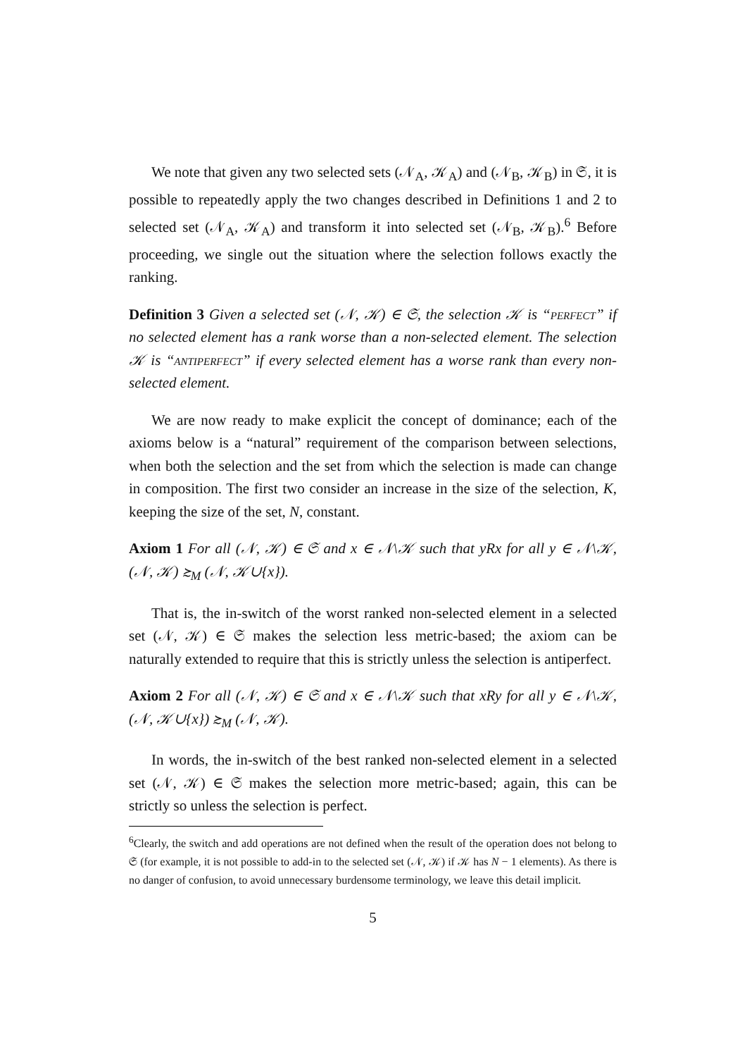We note that given any two selected sets (𝒩<sub>A</sub>, 𝒦<sub>A</sub>) and (𝒩<sub>B</sub>, 𝒦<sub>B</sub>) in 𝔖, it is possible to repeatedly apply the two changes described in Definitions 1 and 2 to selected set (𝒩<sub>A</sub>, 𝒦<sub>A</sub>) and transform it into selected set (𝒩<sub>B</sub>, 𝒦<sub>B</sub>).<sup>6</sup> Before proceeding, we single out the situation where the selection follows exactly the ranking.
Definition 3 Given a selected set (𝒩, 𝒦) ∈ 𝔖, the selection 𝒦 is “perfect” if no selected element has a rank worse than a non-selected element. The selection 𝒦 is “antiperfect” if every selected element has a worse rank than every non-selected element.
We are now ready to make explicit the concept of dominance; each of the axioms below is a “natural” requirement of the comparison between selections, when both the selection and the set from which the selection is made can change in composition. The first two consider an increase in the size of the selection, K, keeping the size of the set, N, constant.
Axiom 1 For all (𝒩, 𝒦) ∈ 𝔖 and x ∈ 𝒩\𝒦 such that yRx for all y ∈ 𝒩\𝒦, (𝒩, 𝒦) ≿<sub>M</sub> (𝒩, 𝒦∪{x}).
That is, the in-switch of the worst ranked non-selected element in a selected set (𝒩, 𝒦) ∈ 𝔖 makes the selection less metric-based; the axiom can be naturally extended to require that this is strictly unless the selection is antiperfect.
Axiom 2 For all (𝒩, 𝒦) ∈ 𝔖 and x ∈ 𝒩\𝒦 such that xRy for all y ∈ 𝒩\𝒦, (𝒩, 𝒦∪{x}) ≿<sub>M</sub> (𝒩, 𝒦).
In words, the in-switch of the best ranked non-selected element in a selected set (𝒩, 𝒦) ∈ 𝔖 makes the selection more metric-based; again, this can be strictly so unless the selection is perfect.
<sup>6</sup> Clearly, the switch and add operations are not defined when the result of the operation does not belong to 𝔖 (for example, it is not possible to add-in to the selected set (𝒩, 𝒦) if 𝒦 has N − 1 elements). As there is no danger of confusion, to avoid unnecessary burdensome terminology, we leave this detail implicit.
5